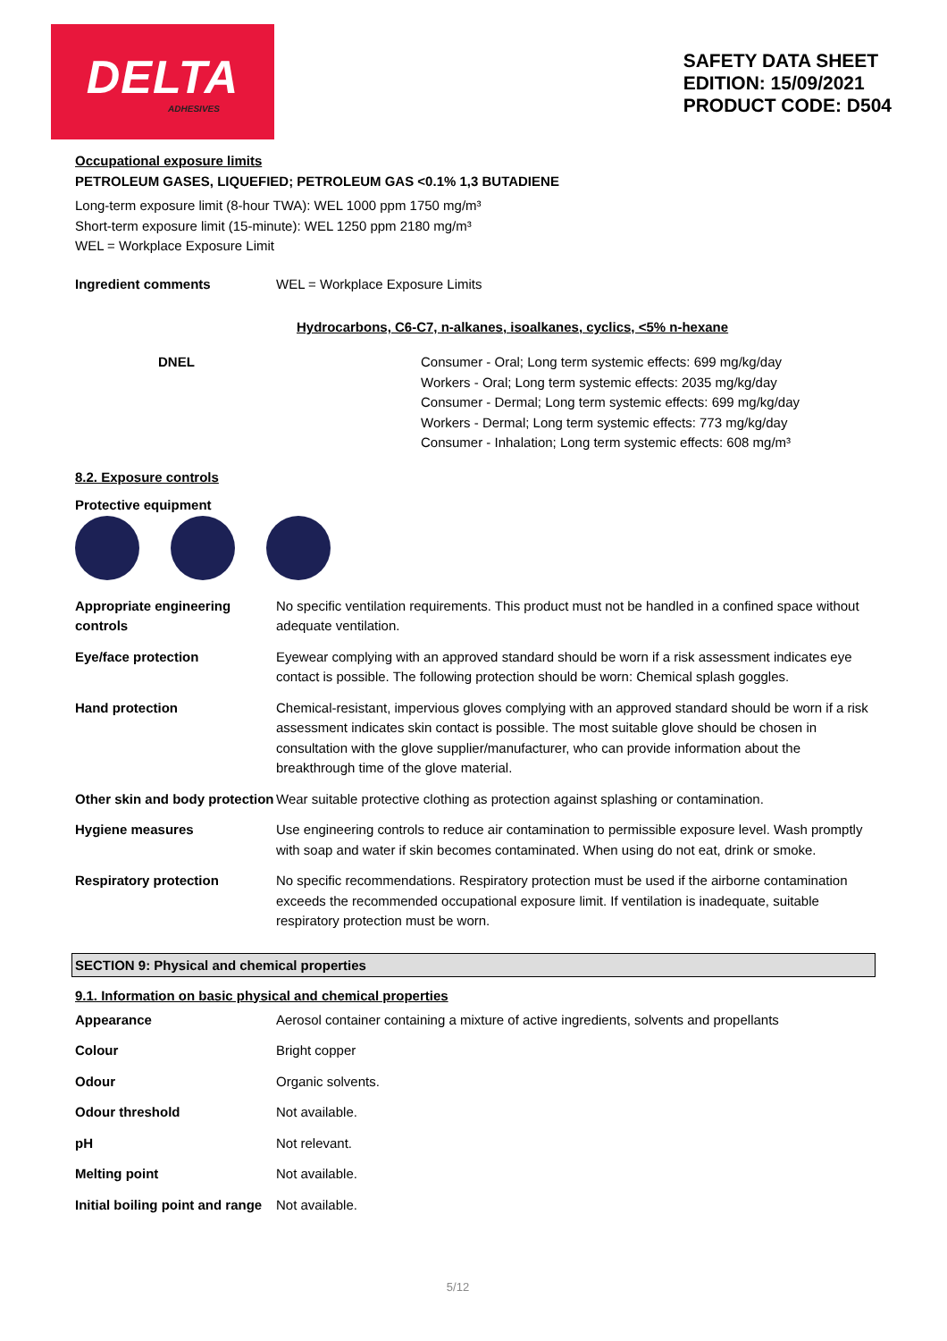DELTA
ADHESIVES
SAFETY DATA SHEET
EDITION: 15/09/2021
PRODUCT CODE: D504
Occupational exposure limits
PETROLEUM GASES, LIQUEFIED; PETROLEUM GAS <0.1% 1,3 BUTADIENE
Long-term exposure limit (8-hour TWA): WEL 1000 ppm 1750 mg/m³
Short-term exposure limit (15-minute): WEL 1250 ppm 2180 mg/m³
WEL = Workplace Exposure Limit
| Ingredient comments | WEL = Workplace Exposure Limits |
Hydrocarbons, C6-C7, n-alkanes, isoalkanes, cyclics, <5% n-hexane
| DNEL | Consumer - Oral; Long term systemic effects: 699 mg/kg/day Workers - Oral; Long term systemic effects: 2035 mg/kg/day Consumer - Dermal; Long term systemic effects: 699 mg/kg/day Workers - Dermal; Long term systemic effects: 773 mg/kg/day Consumer - Inhalation; Long term systemic effects: 608 mg/m³ |
8.2. Exposure controls
Protective equipment
| Appropriate engineering controls | No specific ventilation requirements. This product must not be handled in a confined space without adequate ventilation. |
| Eye/face protection | Eyewear complying with an approved standard should be worn if a risk assessment indicates eye contact is possible. The following protection should be worn: Chemical splash goggles. |
| Hand protection | Chemical-resistant, impervious gloves complying with an approved standard should be worn if a risk assessment indicates skin contact is possible. The most suitable glove should be chosen in consultation with the glove supplier/manufacturer, who can provide information about the breakthrough time of the glove material. |
| Other skin and body protection | Wear suitable protective clothing as protection against splashing or contamination. |
| Hygiene measures | Use engineering controls to reduce air contamination to permissible exposure level. Wash promptly with soap and water if skin becomes contaminated. When using do not eat, drink or smoke. |
| Respiratory protection | No specific recommendations. Respiratory protection must be used if the airborne contamination exceeds the recommended occupational exposure limit. If ventilation is inadequate, suitable respiratory protection must be worn. |
SECTION 9: Physical and chemical properties
9.1. Information on basic physical and chemical properties
| Appearance | Aerosol container containing a mixture of active ingredients, solvents and propellants |
| Colour | Bright copper |
| Odour | Organic solvents. |
| Odour threshold | Not available. |
| pH | Not relevant. |
| Melting point | Not available. |
| Initial boiling point and range | Not available. |
5/12